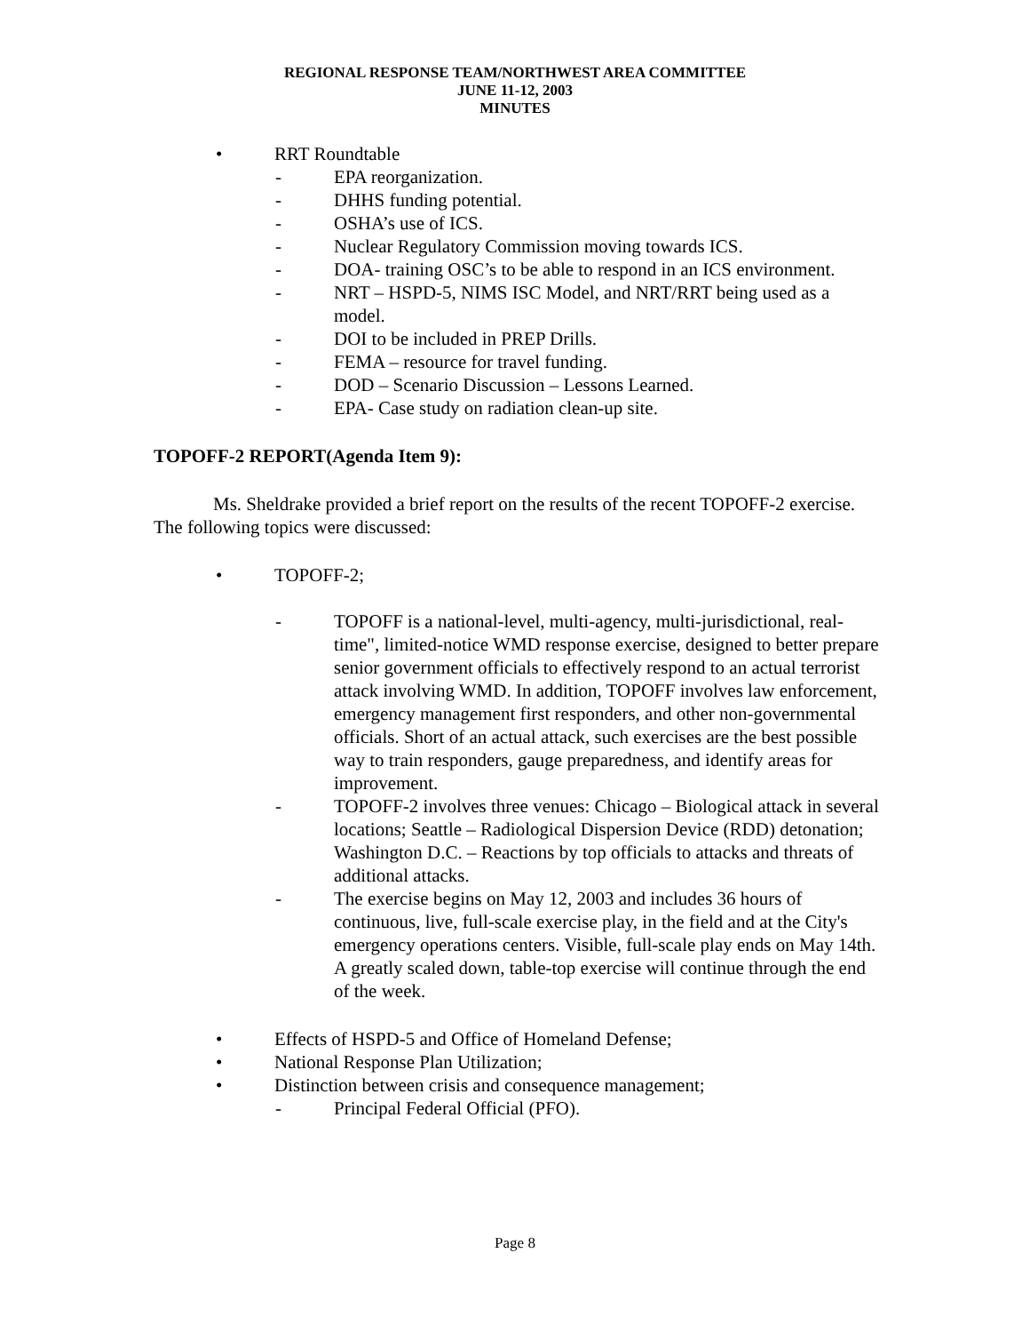REGIONAL RESPONSE TEAM/NORTHWEST AREA COMMITTEE
JUNE 11-12, 2003
MINUTES
• RRT Roundtable
- EPA reorganization.
- DHHS funding potential.
- OSHA’s use of ICS.
- Nuclear Regulatory Commission moving towards ICS.
- DOA- training OSC’s to be able to respond in an ICS environment.
- NRT – HSPD-5, NIMS ISC Model, and NRT/RRT being used as a model.
- DOI to be included in PREP Drills.
- FEMA – resource for travel funding.
- DOD – Scenario Discussion – Lessons Learned.
- EPA- Case study on radiation clean-up site.
TOPOFF-2 REPORT(Agenda Item 9):
Ms. Sheldrake provided a brief report on the results of the recent TOPOFF-2 exercise. The following topics were discussed:
• TOPOFF-2;
- TOPOFF is a national-level, multi-agency, multi-jurisdictional, real- time", limited-notice WMD response exercise, designed to better prepare senior government officials to effectively respond to an actual terrorist attack involving WMD. In addition, TOPOFF involves law enforcement, emergency management first responders, and other non-governmental officials. Short of an actual attack, such exercises are the best possible way to train responders, gauge preparedness, and identify areas for improvement.
- TOPOFF-2 involves three venues: Chicago – Biological attack in several locations; Seattle – Radiological Dispersion Device (RDD) detonation; Washington D.C. – Reactions by top officials to attacks and threats of additional attacks.
- The exercise begins on May 12, 2003 and includes 36 hours of continuous, live, full-scale exercise play, in the field and at the City's emergency operations centers. Visible, full-scale play ends on May 14th. A greatly scaled down, table-top exercise will continue through the end of the week.
• Effects of HSPD-5 and Office of Homeland Defense;
• National Response Plan Utilization;
• Distinction between crisis and consequence management;
- Principal Federal Official (PFO).
Page 8